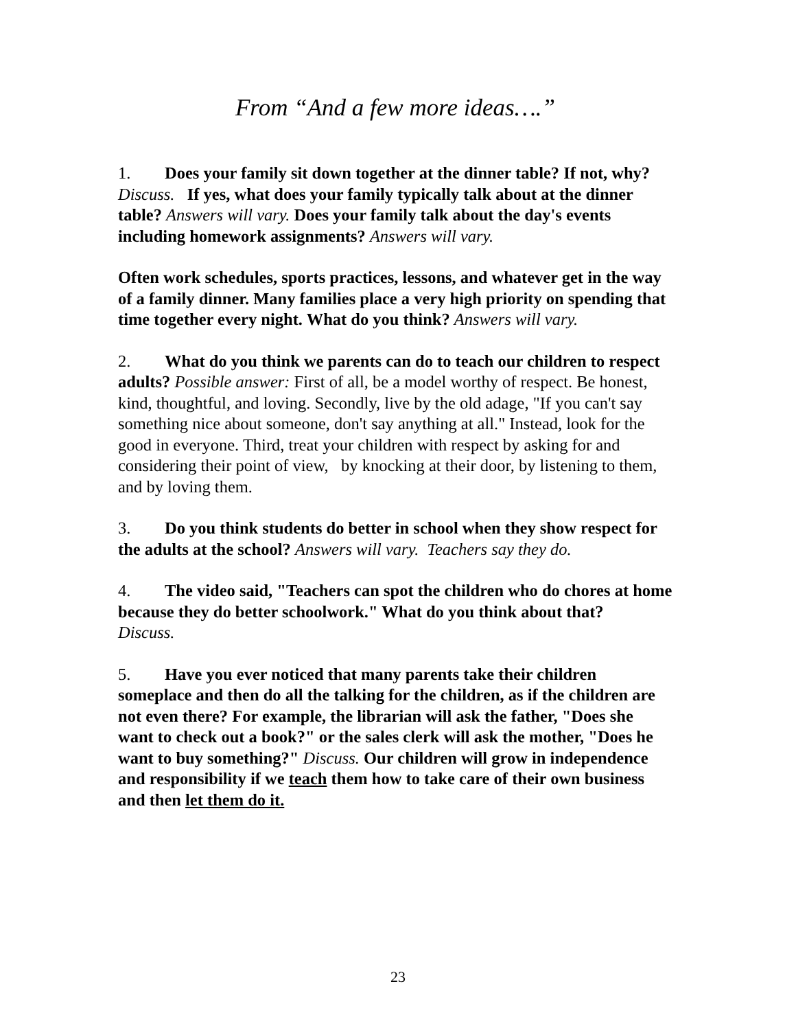From “And a few more ideas….”
1. Does your family sit down together at the dinner table? If not, why? Discuss. If yes, what does your family typically talk about at the dinner table? Answers will vary. Does your family talk about the day's events including homework assignments? Answers will vary.
Often work schedules, sports practices, lessons, and whatever get in the way of a family dinner. Many families place a very high priority on spending that time together every night. What do you think? Answers will vary.
2. What do you think we parents can do to teach our children to respect adults? Possible answer: First of all, be a model worthy of respect. Be honest, kind, thoughtful, and loving. Secondly, live by the old adage, "If you can't say something nice about someone, don't say anything at all." Instead, look for the good in everyone. Third, treat your children with respect by asking for and considering their point of view, by knocking at their door, by listening to them, and by loving them.
3. Do you think students do better in school when they show respect for the adults at the school? Answers will vary. Teachers say they do.
4. The video said, "Teachers can spot the children who do chores at home because they do better schoolwork." What do you think about that?
Discuss.
5. Have you ever noticed that many parents take their children someplace and then do all the talking for the children, as if the children are not even there? For example, the librarian will ask the father, "Does she want to check out a book?" or the sales clerk will ask the mother, "Does he want to buy something?" Discuss. Our children will grow in independence and responsibility if we teach them how to take care of their own business and then let them do it.
23